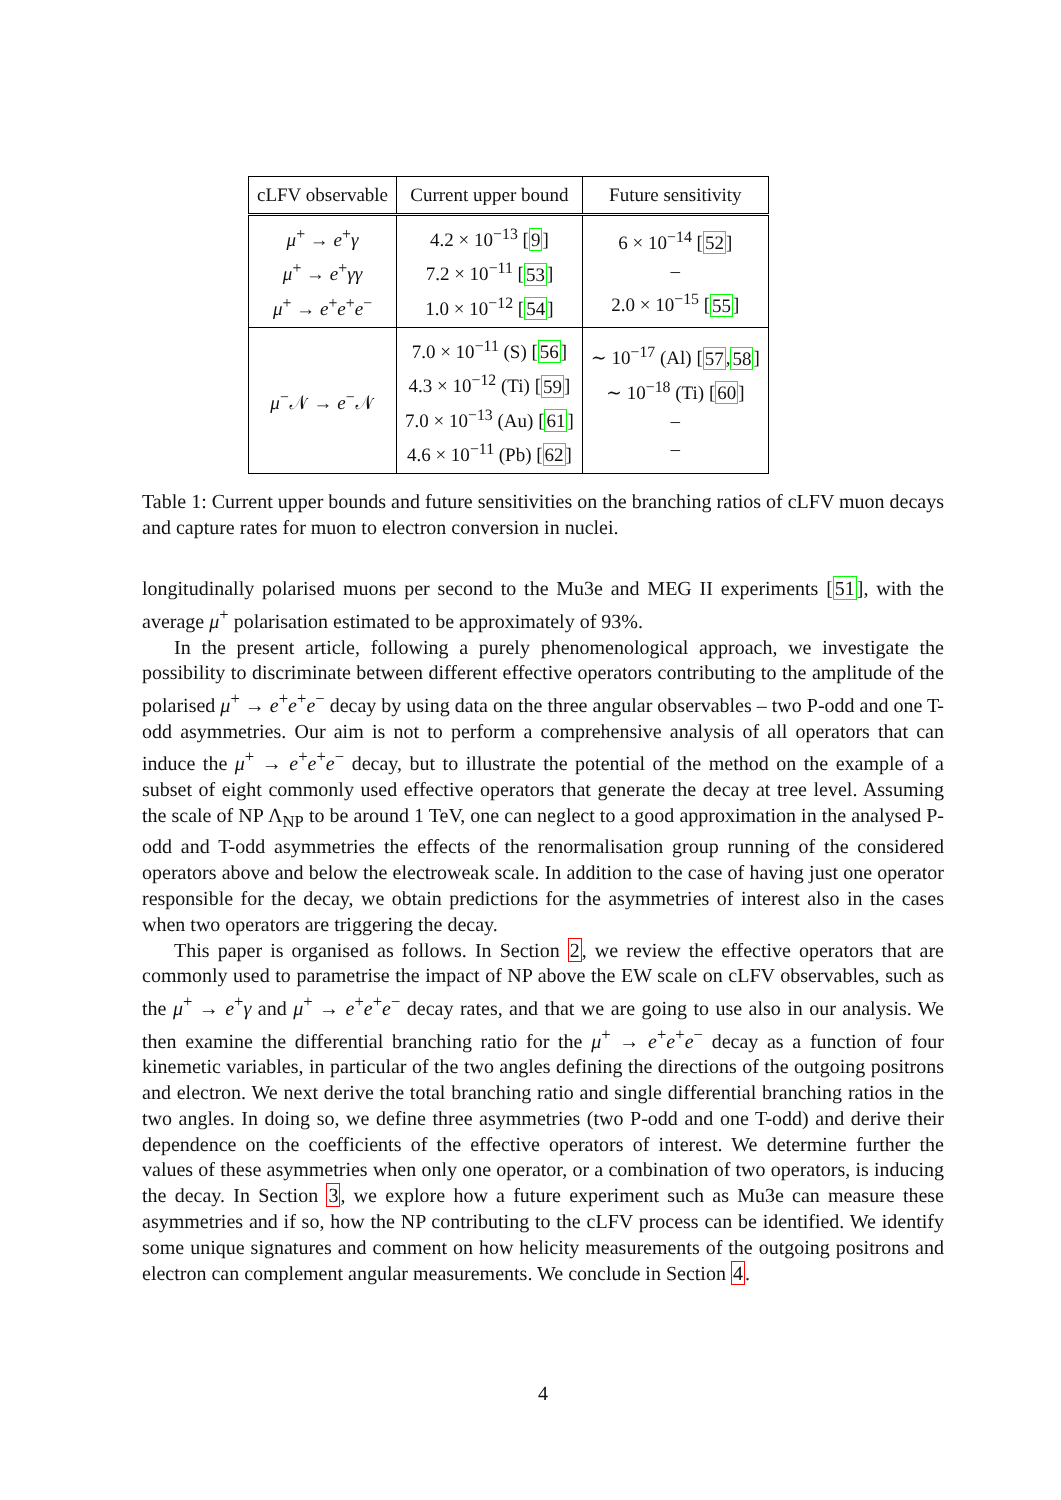| cLFV observable | Current upper bound | Future sensitivity |
| --- | --- | --- |
| μ<sup>+</sup> → e<sup>+</sup> γ μ<sup>+</sup> → e<sup>+</sup> γγ μ<sup>+</sup> → e<sup>+</sup> e<sup>+</sup> e<sup>−</sup> | 4.2 × 10<sup>−13</sup> [ 9 ] 7.2 × 10<sup>−11</sup> [ 53 ] 1.0 × 10<sup>−12</sup> [ 54 ] | 6 × 10<sup>−14</sup> [ 52 ] – 2.0 × 10<sup>−15</sup> [ 55 ] |
| μ<sup>−</sup>𝒩 → e<sup>−</sup>𝒩 | 7.0 × 10<sup>−11</sup> (S) [ 56 ] 4.3 × 10<sup>−12</sup> (Ti) [ 59 ] 7.0 × 10<sup>−13</sup> (Au) [ 61 ] 4.6 × 10<sup>−11</sup> (Pb) [ 62 ] | ∼ 10<sup>−17</sup> (Al) [ 57 , 58 ] ∼ 10<sup>−18</sup> (Ti) [ 60 ] – – |
Table 1: Current upper bounds and future sensitivities on the branching ratios of cLFV muon decays and capture rates for muon to electron conversion in nuclei.
longitudinally polarised muons per second to the Mu3e and MEG II experiments [51], with the average μ<sup>+</sup> polarisation estimated to be approximately of 93%.
In the present article, following a purely phenomenological approach, we investigate the possibility to discriminate between different effective operators contributing to the amplitude of the polarised μ<sup>+</sup> → e<sup>+</sup>e<sup>+</sup>e<sup>−</sup> decay by using data on the three angular observables – two P-odd and one T-odd asymmetries. Our aim is not to perform a comprehensive analysis of all operators that can induce the μ<sup>+</sup> → e<sup>+</sup>e<sup>+</sup>e<sup>−</sup> decay, but to illustrate the potential of the method on the example of a subset of eight commonly used effective operators that generate the decay at tree level. Assuming the scale of NP Λ<sub>NP</sub> to be around 1 TeV, one can neglect to a good approximation in the analysed P-odd and T-odd asymmetries the effects of the renormalisation group running of the considered operators above and below the electroweak scale. In addition to the case of having just one operator responsible for the decay, we obtain predictions for the asymmetries of interest also in the cases when two operators are triggering the decay.
This paper is organised as follows. In Section 2, we review the effective operators that are commonly used to parametrise the impact of NP above the EW scale on cLFV observables, such as the μ<sup>+</sup> → e<sup>+</sup>γ and μ<sup>+</sup> → e<sup>+</sup>e<sup>+</sup>e<sup>−</sup> decay rates, and that we are going to use also in our analysis. We then examine the differential branching ratio for the μ<sup>+</sup> → e<sup>+</sup>e<sup>+</sup>e<sup>−</sup> decay as a function of four kinemetic variables, in particular of the two angles defining the directions of the outgoing positrons and electron. We next derive the total branching ratio and single differential branching ratios in the two angles. In doing so, we define three asymmetries (two P-odd and one T-odd) and derive their dependence on the coefficients of the effective operators of interest. We determine further the values of these asymmetries when only one operator, or a combination of two operators, is inducing the decay. In Section 3, we explore how a future experiment such as Mu3e can measure these asymmetries and if so, how the NP contributing to the cLFV process can be identified. We identify some unique signatures and comment on how helicity measurements of the outgoing positrons and electron can complement angular measurements. We conclude in Section 4.
4